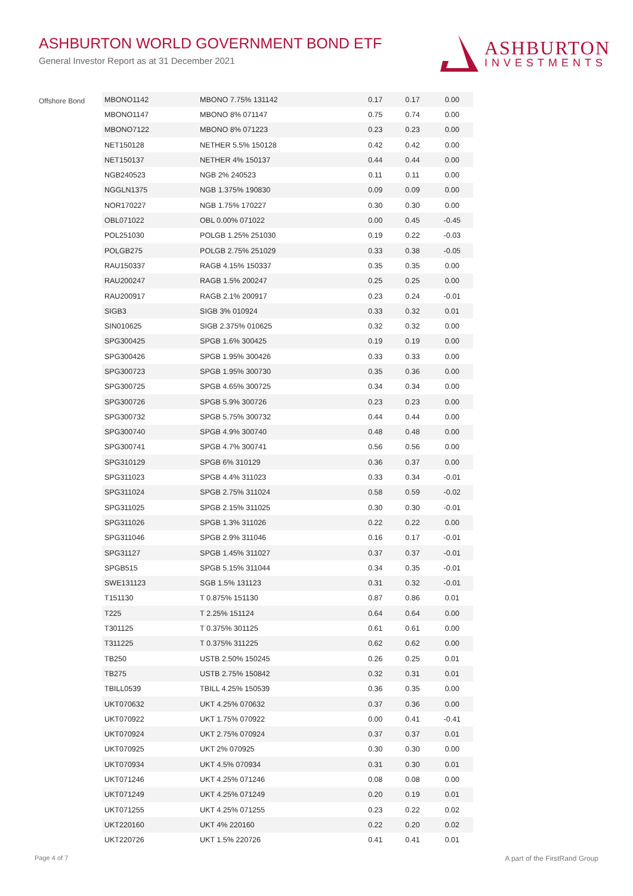ASHBURTON WORLD GOVERNMENT BOND ETF
General Investor Report as at 31 December 2021
ASHBURTON
INVESTMENTS
Offshore Bond
| MBONO1142 | MBONO 7.75% 131142 | 0.17 | 0.17 | 0.00 |
| MBONO1147 | MBONO 8% 071147 | 0.75 | 0.74 | 0.00 |
| MBONO7122 | MBONO 8% 071223 | 0.23 | 0.23 | 0.00 |
| NET150128 | NETHER 5.5% 150128 | 0.42 | 0.42 | 0.00 |
| NET150137 | NETHER 4% 150137 | 0.44 | 0.44 | 0.00 |
| NGB240523 | NGB 2% 240523 | 0.11 | 0.11 | 0.00 |
| NGGLN1375 | NGB 1.375% 190830 | 0.09 | 0.09 | 0.00 |
| NOR170227 | NGB 1.75% 170227 | 0.30 | 0.30 | 0.00 |
| OBL071022 | OBL 0.00% 071022 | 0.00 | 0.45 | -0.45 |
| POL251030 | POLGB 1.25% 251030 | 0.19 | 0.22 | -0.03 |
| POLGB275 | POLGB 2.75% 251029 | 0.33 | 0.38 | -0.05 |
| RAU150337 | RAGB 4.15% 150337 | 0.35 | 0.35 | 0.00 |
| RAU200247 | RAGB 1.5% 200247 | 0.25 | 0.25 | 0.00 |
| RAU200917 | RAGB 2.1% 200917 | 0.23 | 0.24 | -0.01 |
| SIGB3 | SIGB 3% 010924 | 0.33 | 0.32 | 0.01 |
| SIN010625 | SIGB 2.375% 010625 | 0.32 | 0.32 | 0.00 |
| SPG300425 | SPGB 1.6% 300425 | 0.19 | 0.19 | 0.00 |
| SPG300426 | SPGB 1.95% 300426 | 0.33 | 0.33 | 0.00 |
| SPG300723 | SPGB 1.95% 300730 | 0.35 | 0.36 | 0.00 |
| SPG300725 | SPGB 4.65% 300725 | 0.34 | 0.34 | 0.00 |
| SPG300726 | SPGB 5.9% 300726 | 0.23 | 0.23 | 0.00 |
| SPG300732 | SPGB 5.75% 300732 | 0.44 | 0.44 | 0.00 |
| SPG300740 | SPGB 4.9% 300740 | 0.48 | 0.48 | 0.00 |
| SPG300741 | SPGB 4.7% 300741 | 0.56 | 0.56 | 0.00 |
| SPG310129 | SPGB 6% 310129 | 0.36 | 0.37 | 0.00 |
| SPG311023 | SPGB 4.4% 311023 | 0.33 | 0.34 | -0.01 |
| SPG311024 | SPGB 2.75% 311024 | 0.58 | 0.59 | -0.02 |
| SPG311025 | SPGB 2.15% 311025 | 0.30 | 0.30 | -0.01 |
| SPG311026 | SPGB 1.3% 311026 | 0.22 | 0.22 | 0.00 |
| SPG311046 | SPGB 2.9% 311046 | 0.16 | 0.17 | -0.01 |
| SPG31127 | SPGB 1.45% 311027 | 0.37 | 0.37 | -0.01 |
| SPGB515 | SPGB 5.15% 311044 | 0.34 | 0.35 | -0.01 |
| SWE131123 | SGB 1.5% 131123 | 0.31 | 0.32 | -0.01 |
| T151130 | T 0.875% 151130 | 0.87 | 0.86 | 0.01 |
| T225 | T 2.25% 151124 | 0.64 | 0.64 | 0.00 |
| T301125 | T 0.375% 301125 | 0.61 | 0.61 | 0.00 |
| T311225 | T 0.375% 311225 | 0.62 | 0.62 | 0.00 |
| TB250 | USTB 2.50% 150245 | 0.26 | 0.25 | 0.01 |
| TB275 | USTB 2.75% 150842 | 0.32 | 0.31 | 0.01 |
| TBILL0539 | TBILL 4.25% 150539 | 0.36 | 0.35 | 0.00 |
| UKT070632 | UKT 4.25% 070632 | 0.37 | 0.36 | 0.00 |
| UKT070922 | UKT 1.75% 070922 | 0.00 | 0.41 | -0.41 |
| UKT070924 | UKT 2.75% 070924 | 0.37 | 0.37 | 0.01 |
| UKT070925 | UKT 2% 070925 | 0.30 | 0.30 | 0.00 |
| UKT070934 | UKT 4.5% 070934 | 0.31 | 0.30 | 0.01 |
| UKT071246 | UKT 4.25% 071246 | 0.08 | 0.08 | 0.00 |
| UKT071249 | UKT 4.25% 071249 | 0.20 | 0.19 | 0.01 |
| UKT071255 | UKT 4.25% 071255 | 0.23 | 0.22 | 0.02 |
| UKT220160 | UKT 4% 220160 | 0.22 | 0.20 | 0.02 |
| UKT220726 | UKT 1.5% 220726 | 0.41 | 0.41 | 0.01 |
Page 4 of 7 A part of the FirstRand Group